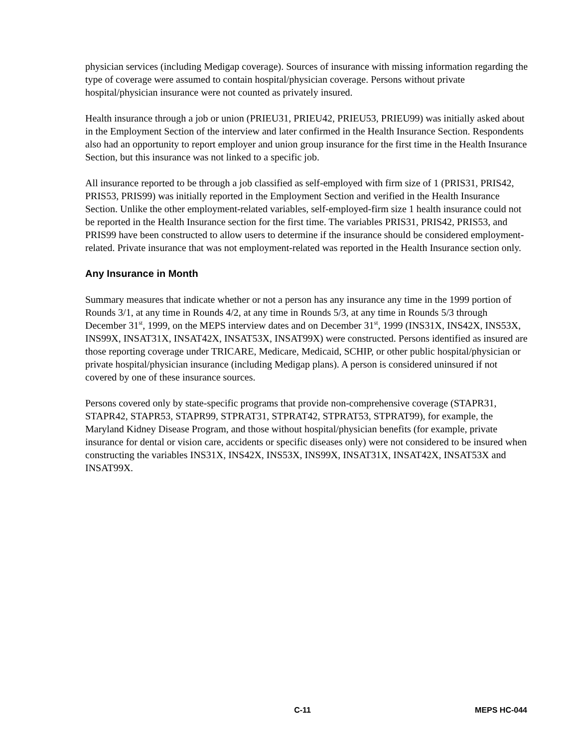physician services (including Medigap coverage). Sources of insurance with missing information regarding the type of coverage were assumed to contain hospital/physician coverage. Persons without private hospital/physician insurance were not counted as privately insured.
Health insurance through a job or union (PRIEU31, PRIEU42, PRIEU53, PRIEU99) was initially asked about in the Employment Section of the interview and later confirmed in the Health Insurance Section. Respondents also had an opportunity to report employer and union group insurance for the first time in the Health Insurance Section, but this insurance was not linked to a specific job.
All insurance reported to be through a job classified as self-employed with firm size of 1 (PRIS31, PRIS42, PRIS53, PRIS99) was initially reported in the Employment Section and verified in the Health Insurance Section. Unlike the other employment-related variables, self-employed-firm size 1 health insurance could not be reported in the Health Insurance section for the first time. The variables PRIS31, PRIS42, PRIS53, and PRIS99 have been constructed to allow users to determine if the insurance should be considered employment-related. Private insurance that was not employment-related was reported in the Health Insurance section only.
Any Insurance in Month
Summary measures that indicate whether or not a person has any insurance any time in the 1999 portion of Rounds 3/1, at any time in Rounds 4/2, at any time in Rounds 5/3, at any time in Rounds 5/3 through December 31<sup>st</sup>, 1999, on the MEPS interview dates and on December 31<sup>st</sup>, 1999 (INS31X, INS42X, INS53X, INS99X, INSAT31X, INSAT42X, INSAT53X, INSAT99X) were constructed. Persons identified as insured are those reporting coverage under TRICARE, Medicare, Medicaid, SCHIP, or other public hospital/physician or private hospital/physician insurance (including Medigap plans). A person is considered uninsured if not covered by one of these insurance sources.
Persons covered only by state-specific programs that provide non-comprehensive coverage (STAPR31, STAPR42, STAPR53, STAPR99, STPRAT31, STPRAT42, STPRAT53, STPRAT99), for example, the Maryland Kidney Disease Program, and those without hospital/physician benefits (for example, private insurance for dental or vision care, accidents or specific diseases only) were not considered to be insured when constructing the variables INS31X, INS42X, INS53X, INS99X, INSAT31X, INSAT42X, INSAT53X and INSAT99X.
C-11 MEPS HC-044